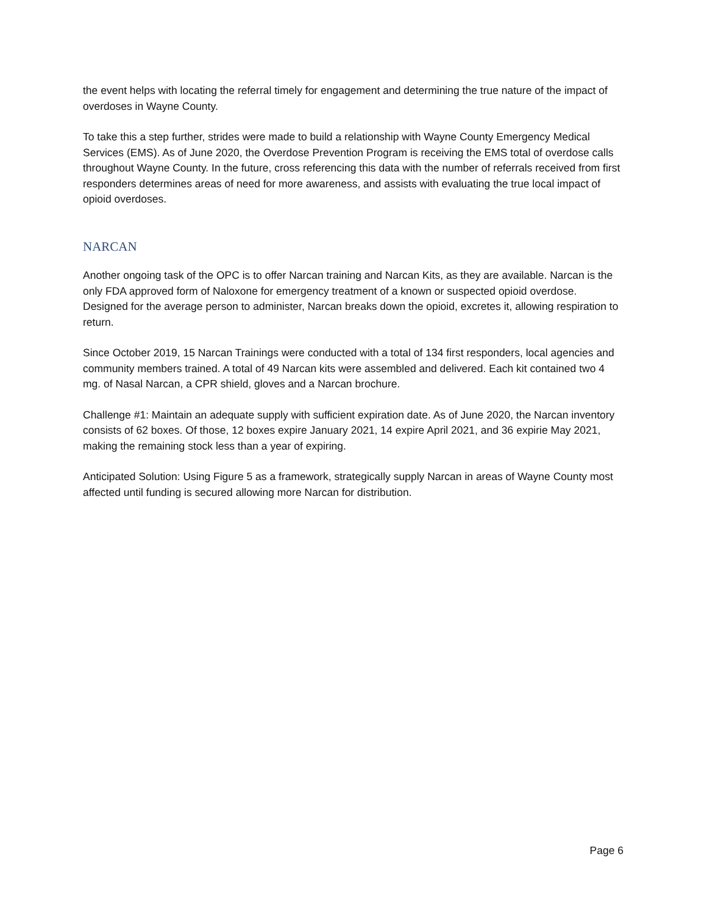the event helps with locating the referral timely for engagement and determining the true nature of the impact of overdoses in Wayne County.
To take this a step further, strides were made to build a relationship with Wayne County Emergency Medical Services (EMS). As of June 2020, the Overdose Prevention Program is receiving the EMS total of overdose calls throughout Wayne County. In the future, cross referencing this data with the number of referrals received from first responders determines areas of need for more awareness, and assists with evaluating the true local impact of opioid overdoses.
NARCAN
Another ongoing task of the OPC is to offer Narcan training and Narcan Kits, as they are available. Narcan is the only FDA approved form of Naloxone for emergency treatment of a known or suspected opioid overdose. Designed for the average person to administer, Narcan breaks down the opioid, excretes it, allowing respiration to return.
Since October 2019, 15 Narcan Trainings were conducted with a total of 134 first responders, local agencies and community members trained. A total of 49 Narcan kits were assembled and delivered. Each kit contained two 4 mg. of Nasal Narcan, a CPR shield, gloves and a Narcan brochure.
Challenge #1: Maintain an adequate supply with sufficient expiration date. As of June 2020, the Narcan inventory consists of 62 boxes. Of those, 12 boxes expire January 2021, 14 expire April 2021, and 36 expirie May 2021, making the remaining stock less than a year of expiring.
Anticipated Solution: Using Figure 5 as a framework, strategically supply Narcan in areas of Wayne County most affected until funding is secured allowing more Narcan for distribution.
Page 6